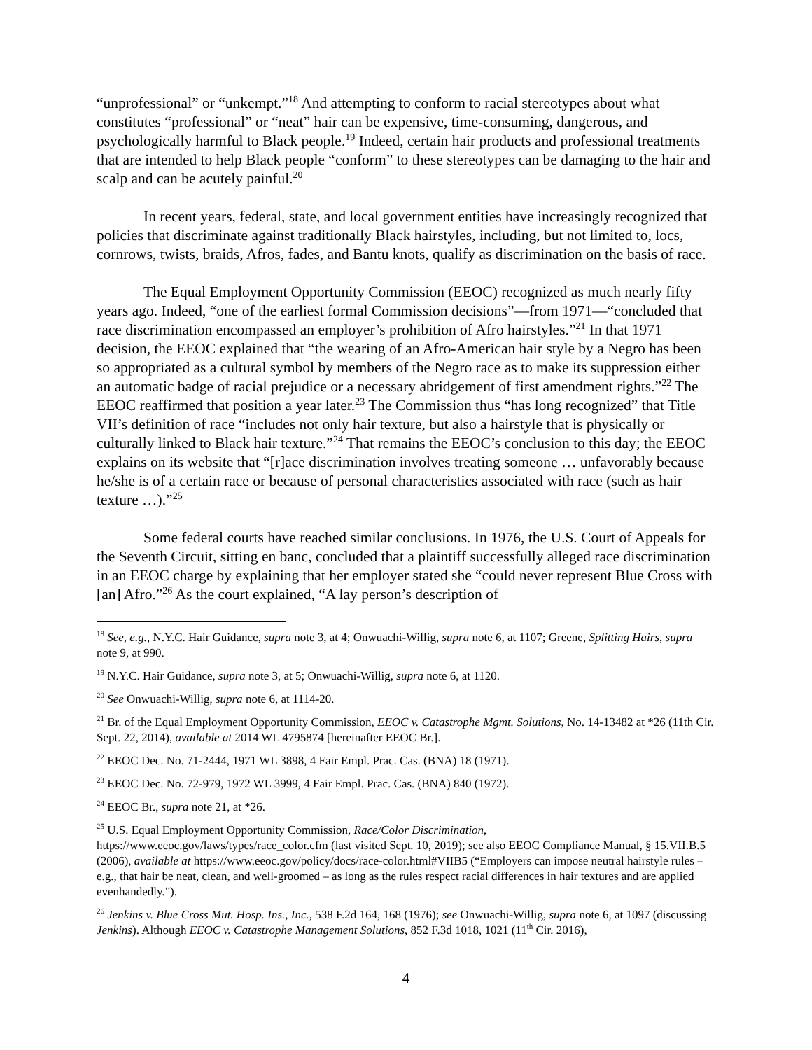“unprofessional” or “unkempt.”<sup>18</sup> And attempting to conform to racial stereotypes about what constitutes “professional” or “neat” hair can be expensive, time-consuming, dangerous, and psychologically harmful to Black people.<sup>19</sup> Indeed, certain hair products and professional treatments that are intended to help Black people “conform” to these stereotypes can be damaging to the hair and scalp and can be acutely painful.<sup>20</sup>
In recent years, federal, state, and local government entities have increasingly recognized that policies that discriminate against traditionally Black hairstyles, including, but not limited to, locs, cornrows, twists, braids, Afros, fades, and Bantu knots, qualify as discrimination on the basis of race.
The Equal Employment Opportunity Commission (EEOC) recognized as much nearly fifty years ago. Indeed, “one of the earliest formal Commission decisions”—from 1971—“concluded that race discrimination encompassed an employer’s prohibition of Afro hairstyles.”<sup>21</sup> In that 1971 decision, the EEOC explained that “the wearing of an Afro-American hair style by a Negro has been so appropriated as a cultural symbol by members of the Negro race as to make its suppression either an automatic badge of racial prejudice or a necessary abridgement of first amendment rights.”<sup>22</sup> The EEOC reaffirmed that position a year later.<sup>23</sup> The Commission thus “has long recognized” that Title VII’s definition of race “includes not only hair texture, but also a hairstyle that is physically or culturally linked to Black hair texture.”<sup>24</sup> That remains the EEOC’s conclusion to this day; the EEOC explains on its website that “[r]ace discrimination involves treating someone … unfavorably because he/she is of a certain race or because of personal characteristics associated with race (such as hair texture …).”<sup>25</sup>
Some federal courts have reached similar conclusions. In 1976, the U.S. Court of Appeals for the Seventh Circuit, sitting en banc, concluded that a plaintiff successfully alleged race discrimination in an EEOC charge by explaining that her employer stated she “could never represent Blue Cross with [an] Afro.”<sup>26</sup> As the court explained, “A lay person’s description of
<sup>18</sup> See, e.g., N.Y.C. Hair Guidance, supra note 3, at 4; Onwuachi-Willig, supra note 6, at 1107; Greene, Splitting Hairs, supra note 9, at 990.
<sup>19</sup> N.Y.C. Hair Guidance, supra note 3, at 5; Onwuachi-Willig, supra note 6, at 1120.
<sup>20</sup> See Onwuachi-Willig, supra note 6, at 1114-20.
<sup>21</sup> Br. of the Equal Employment Opportunity Commission, EEOC v. Catastrophe Mgmt. Solutions, No. 14-13482 at *26 (11th Cir. Sept. 22, 2014), available at 2014 WL 4795874 [hereinafter EEOC Br.].
<sup>22</sup> EEOC Dec. No. 71-2444, 1971 WL 3898, 4 Fair Empl. Prac. Cas. (BNA) 18 (1971).
<sup>23</sup> EEOC Dec. No. 72-979, 1972 WL 3999, 4 Fair Empl. Prac. Cas. (BNA) 840 (1972).
<sup>24</sup> EEOC Br., supra note 21, at *26.
<sup>25</sup> U.S. Equal Employment Opportunity Commission, Race/Color Discrimination, https://www.eeoc.gov/laws/types/race_color.cfm (last visited Sept. 10, 2019); see also EEOC Compliance Manual, § 15.VII.B.5 (2006), available at https://www.eeoc.gov/policy/docs/race-color.html#VIIB5 (“Employers can impose neutral hairstyle rules – e.g., that hair be neat, clean, and well-groomed – as long as the rules respect racial differences in hair textures and are applied evenhandedly.”).
<sup>26</sup> Jenkins v. Blue Cross Mut. Hosp. Ins., Inc., 538 F.2d 164, 168 (1976); see Onwuachi-Willig, supra note 6, at 1097 (discussing Jenkins). Although EEOC v. Catastrophe Management Solutions, 852 F.3d 1018, 1021 (11<sup>th</sup> Cir. 2016),
4